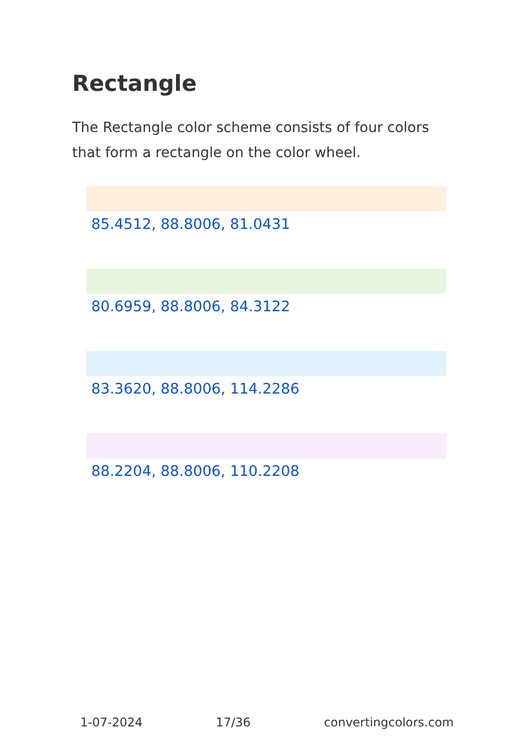Rectangle
The Rectangle color scheme consists of four colors that form a rectangle on the color wheel.
85.4512, 88.8006, 81.0431
80.6959, 88.8006, 84.3122
83.3620, 88.8006, 114.2286
88.2204, 88.8006, 110.2208
1-07-2024 17/36 convertingcolors.com